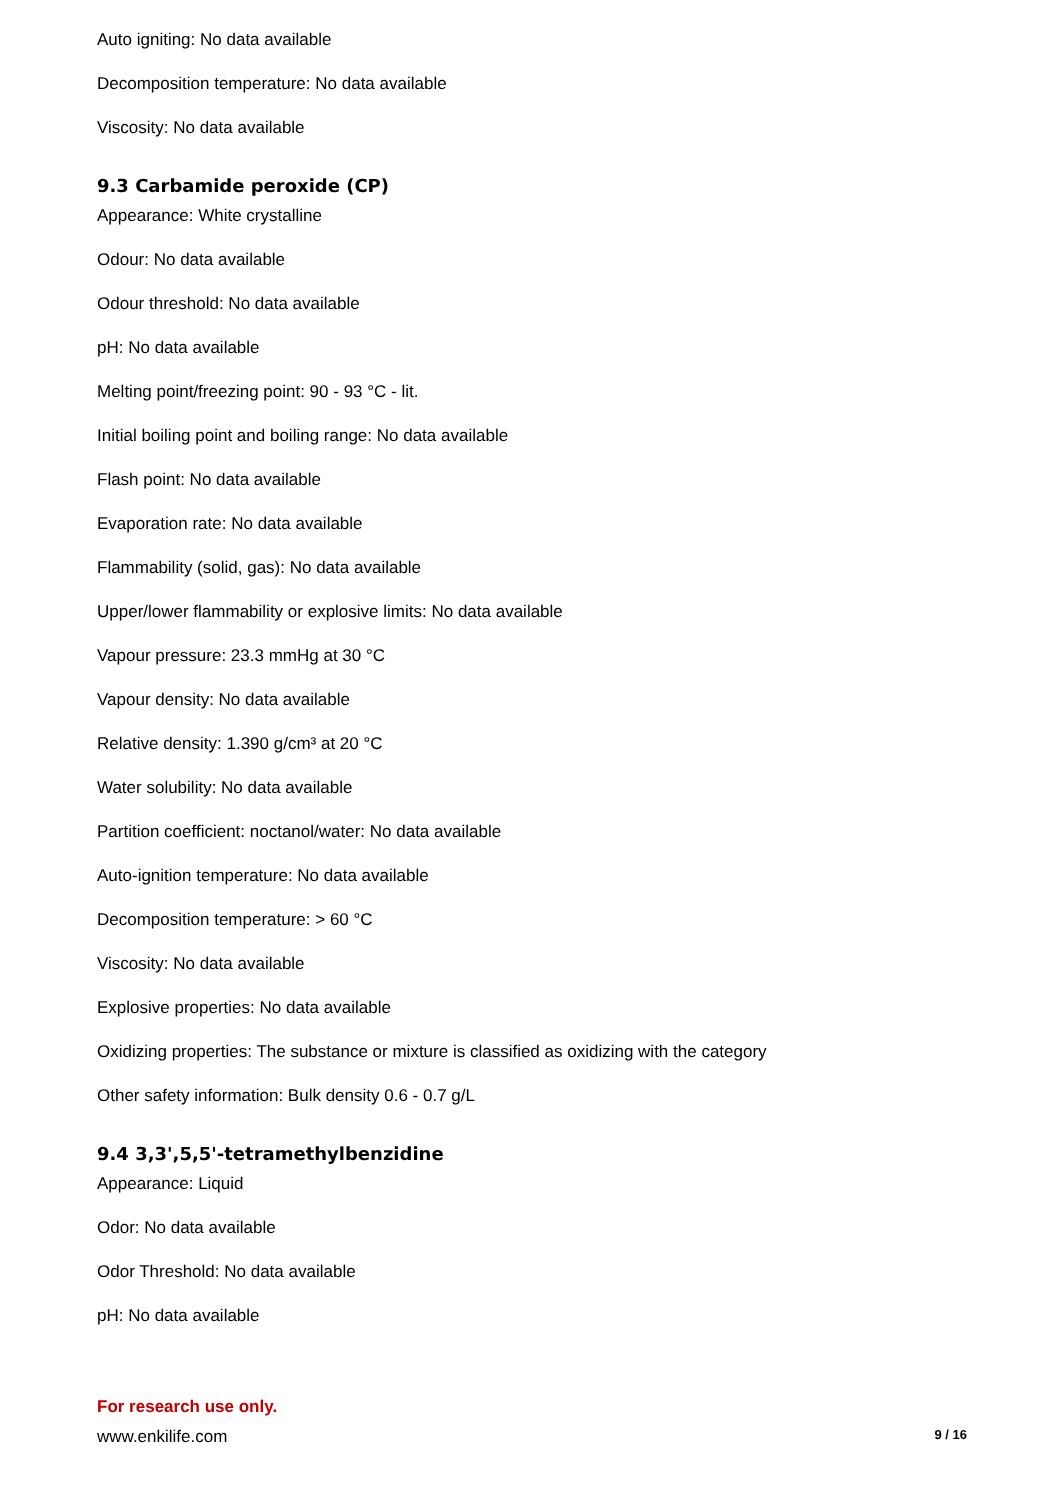Auto igniting: No data available
Decomposition temperature: No data available
Viscosity: No data available
9.3 Carbamide peroxide (CP)
Appearance: White crystalline
Odour: No data available
Odour threshold: No data available
pH: No data available
Melting point/freezing point: 90 - 93 °C - lit.
Initial boiling point and boiling range: No data available
Flash point: No data available
Evaporation rate: No data available
Flammability (solid, gas): No data available
Upper/lower flammability or explosive limits: No data available
Vapour pressure: 23.3 mmHg at 30 °C
Vapour density: No data available
Relative density: 1.390 g/cm³ at 20 °C
Water solubility: No data available
Partition coefficient: noctanol/water: No data available
Auto-ignition temperature: No data available
Decomposition temperature: > 60 °C
Viscosity: No data available
Explosive properties: No data available
Oxidizing properties: The substance or mixture is classified as oxidizing with the category
Other safety information: Bulk density 0.6 - 0.7 g/L
9.4 3,3',5,5'-tetramethylbenzidine
Appearance: Liquid
Odor: No data available
Odor Threshold: No data available
pH: No data available
For research use only.
www.enkilife.com 9 / 16